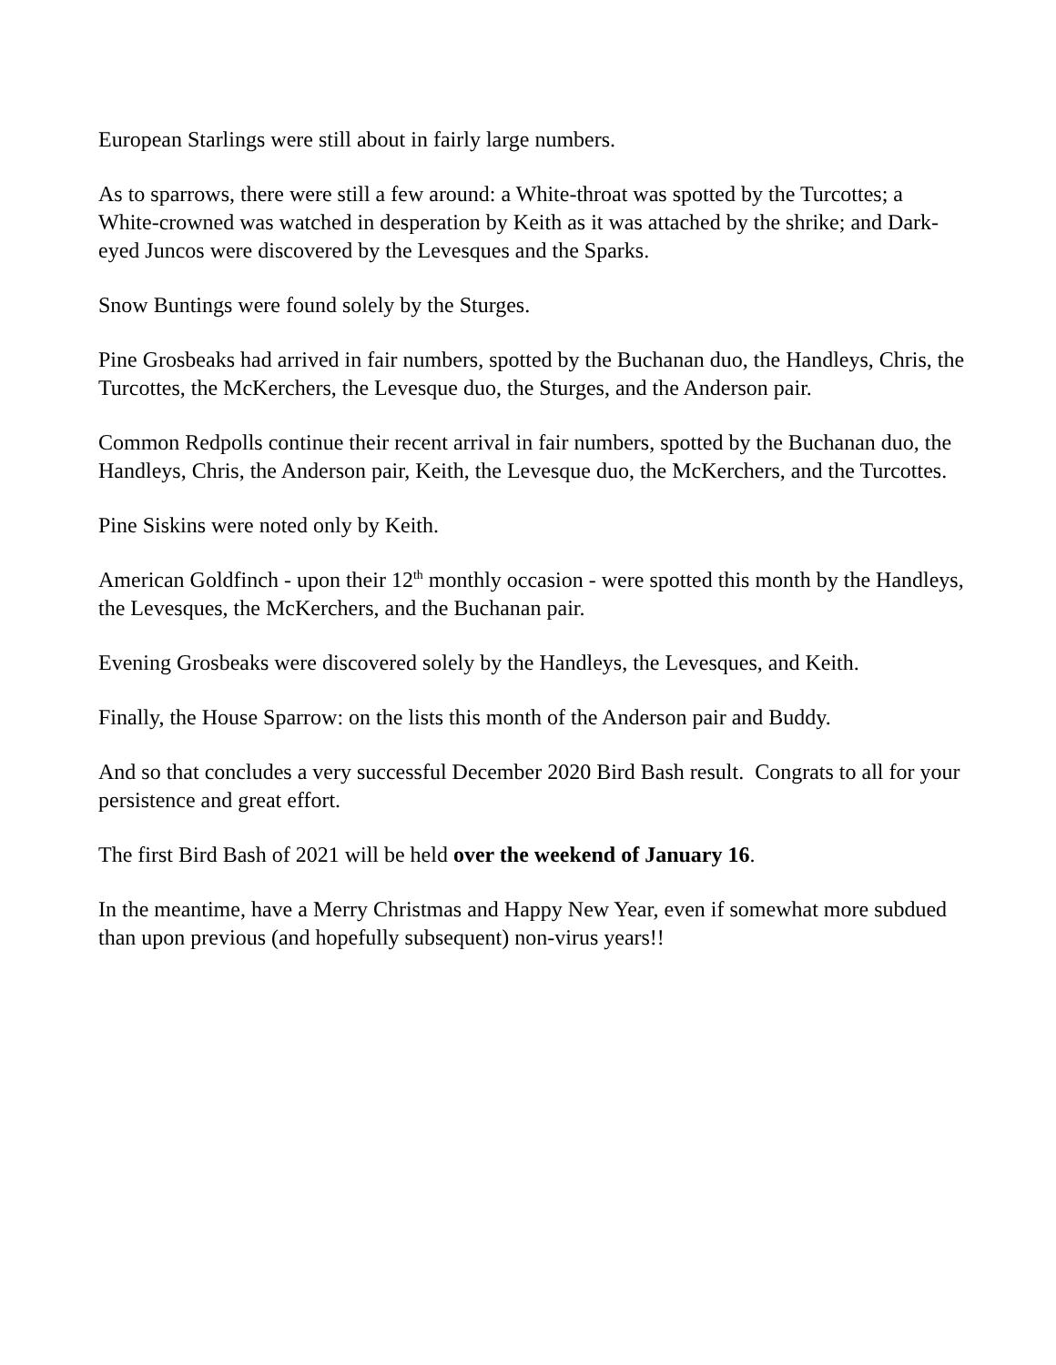European Starlings were still about in fairly large numbers.
As to sparrows, there were still a few around: a White-throat was spotted by the Turcottes; a White-crowned was watched in desperation by Keith as it was attached by the shrike; and Dark-eyed Juncos were discovered by the Levesques and the Sparks.
Snow Buntings were found solely by the Sturges.
Pine Grosbeaks had arrived in fair numbers, spotted by the Buchanan duo, the Handleys, Chris, the Turcottes, the McKerchers, the Levesque duo, the Sturges, and the Anderson pair.
Common Redpolls continue their recent arrival in fair numbers, spotted by the Buchanan duo, the Handleys, Chris, the Anderson pair, Keith, the Levesque duo, the McKerchers, and the Turcottes.
Pine Siskins were noted only by Keith.
American Goldfinch - upon their 12<sup>th</sup> monthly occasion - were spotted this month by the Handleys, the Levesques, the McKerchers, and the Buchanan pair.
Evening Grosbeaks were discovered solely by the Handleys, the Levesques, and Keith.
Finally, the House Sparrow: on the lists this month of the Anderson pair and Buddy.
And so that concludes a very successful December 2020 Bird Bash result. Congrats to all for your persistence and great effort.
The first Bird Bash of 2021 will be held over the weekend of January 16.
In the meantime, have a Merry Christmas and Happy New Year, even if somewhat more subdued than upon previous (and hopefully subsequent) non-virus years!!